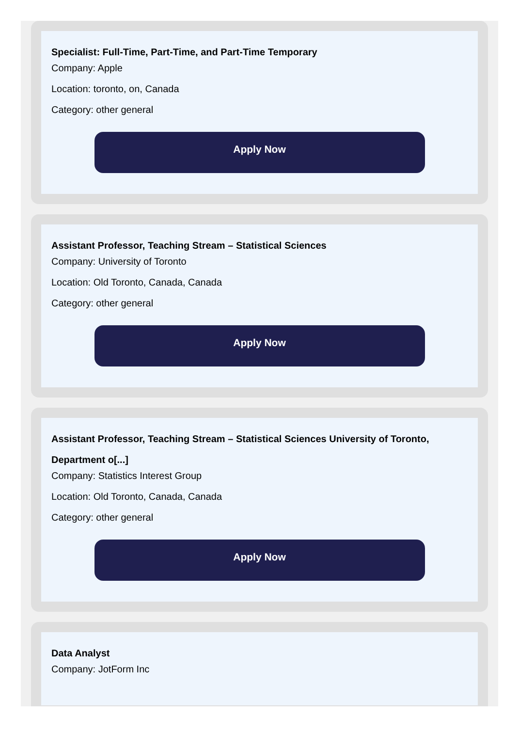Specialist: Full-Time, Part-Time, and Part-Time Temporary
Company: Apple
Location: toronto, on, Canada
Category: other general
Apply Now
Assistant Professor, Teaching Stream – Statistical Sciences
Company: University of Toronto
Location: Old Toronto, Canada, Canada
Category: other general
Apply Now
Assistant Professor, Teaching Stream – Statistical Sciences University of Toronto, Department o[...]
Company: Statistics Interest Group
Location: Old Toronto, Canada, Canada
Category: other general
Apply Now
Data Analyst
Company: JotForm Inc